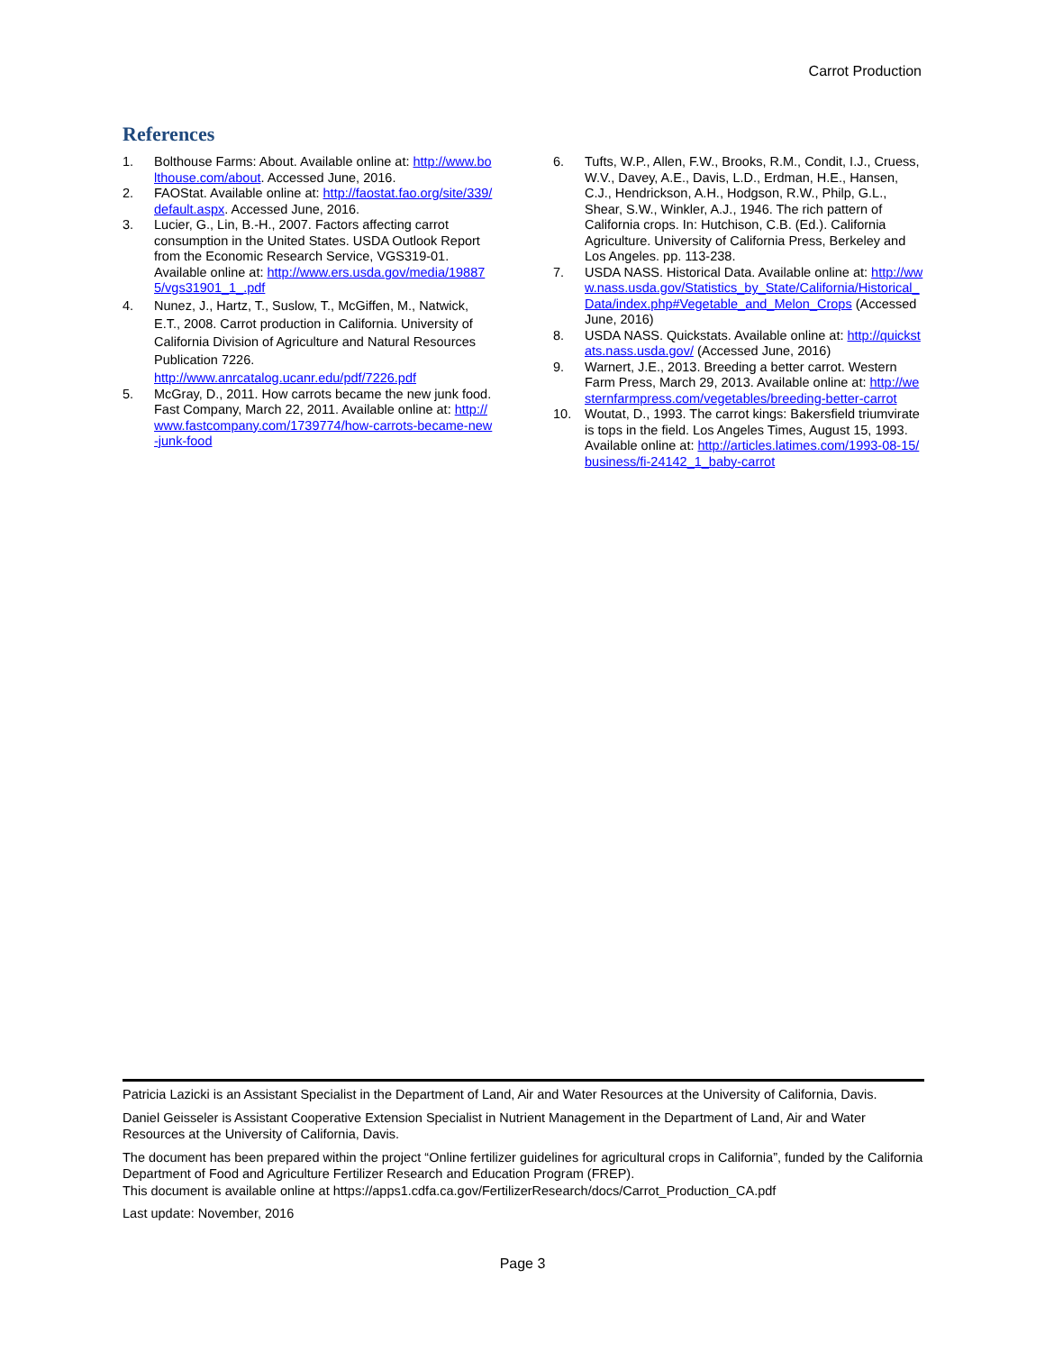Carrot Production
References
1. Bolthouse Farms: About. Available online at: http://www.bolthouse.com/about. Accessed June, 2016.
2. FAOStat. Available online at: http://faostat.fao.org/site/339/default.aspx. Accessed June, 2016.
3. Lucier, G., Lin, B.-H., 2007. Factors affecting carrot consumption in the United States. USDA Outlook Report from the Economic Research Service, VGS319-01. Available online at: http://www.ers.usda.gov/media/198875/vgs31901_1_.pdf
4. Nunez, J., Hartz, T., Suslow, T., McGiffen, M., Natwick, E.T., 2008. Carrot production in California. University of California Division of Agriculture and Natural Resources Publication 7226.
http://www.anrcatalog.ucanr.edu/pdf/7226.pdf
5. McGray, D., 2011. How carrots became the new junk food. Fast Company, March 22, 2011. Available online at: http://www.fastcompany.com/1739774/how-carrots-became-new-junk-food
6. Tufts, W.P., Allen, F.W., Brooks, R.M., Condit, I.J., Cruess, W.V., Davey, A.E., Davis, L.D., Erdman, H.E., Hansen, C.J., Hendrickson, A.H., Hodgson, R.W., Philp, G.L., Shear, S.W., Winkler, A.J., 1946. The rich pattern of California crops. In: Hutchison, C.B. (Ed.). California Agriculture. University of California Press, Berkeley and Los Angeles. pp. 113-238.
7. USDA NASS. Historical Data. Available online at: http://www.nass.usda.gov/Statistics_by_State/California/Historical_Data/index.php#Vegetable_and_Melon_Crops (Accessed June, 2016)
8. USDA NASS. Quickstats. Available online at: http://quickstats.nass.usda.gov/ (Accessed June, 2016)
9. Warnert, J.E., 2013. Breeding a better carrot. Western Farm Press, March 29, 2013. Available online at: http://westernfarmpress.com/vegetables/breeding-better-carrot
10. Woutat, D., 1993. The carrot kings: Bakersfield triumvirate is tops in the field. Los Angeles Times, August 15, 1993. Available online at: http://articles.latimes.com/1993-08-15/business/fi-24142_1_baby-carrot
Patricia Lazicki is an Assistant Specialist in the Department of Land, Air and Water Resources at the University of California, Davis.
Daniel Geisseler is Assistant Cooperative Extension Specialist in Nutrient Management in the Department of Land, Air and Water Resources at the University of California, Davis.
The document has been prepared within the project “Online fertilizer guidelines for agricultural crops in California”, funded by the California Department of Food and Agriculture Fertilizer Research and Education Program (FREP).
This document is available online at https://apps1.cdfa.ca.gov/FertilizerResearch/docs/Carrot_Production_CA.pdf
Last update: November, 2016
Page 3